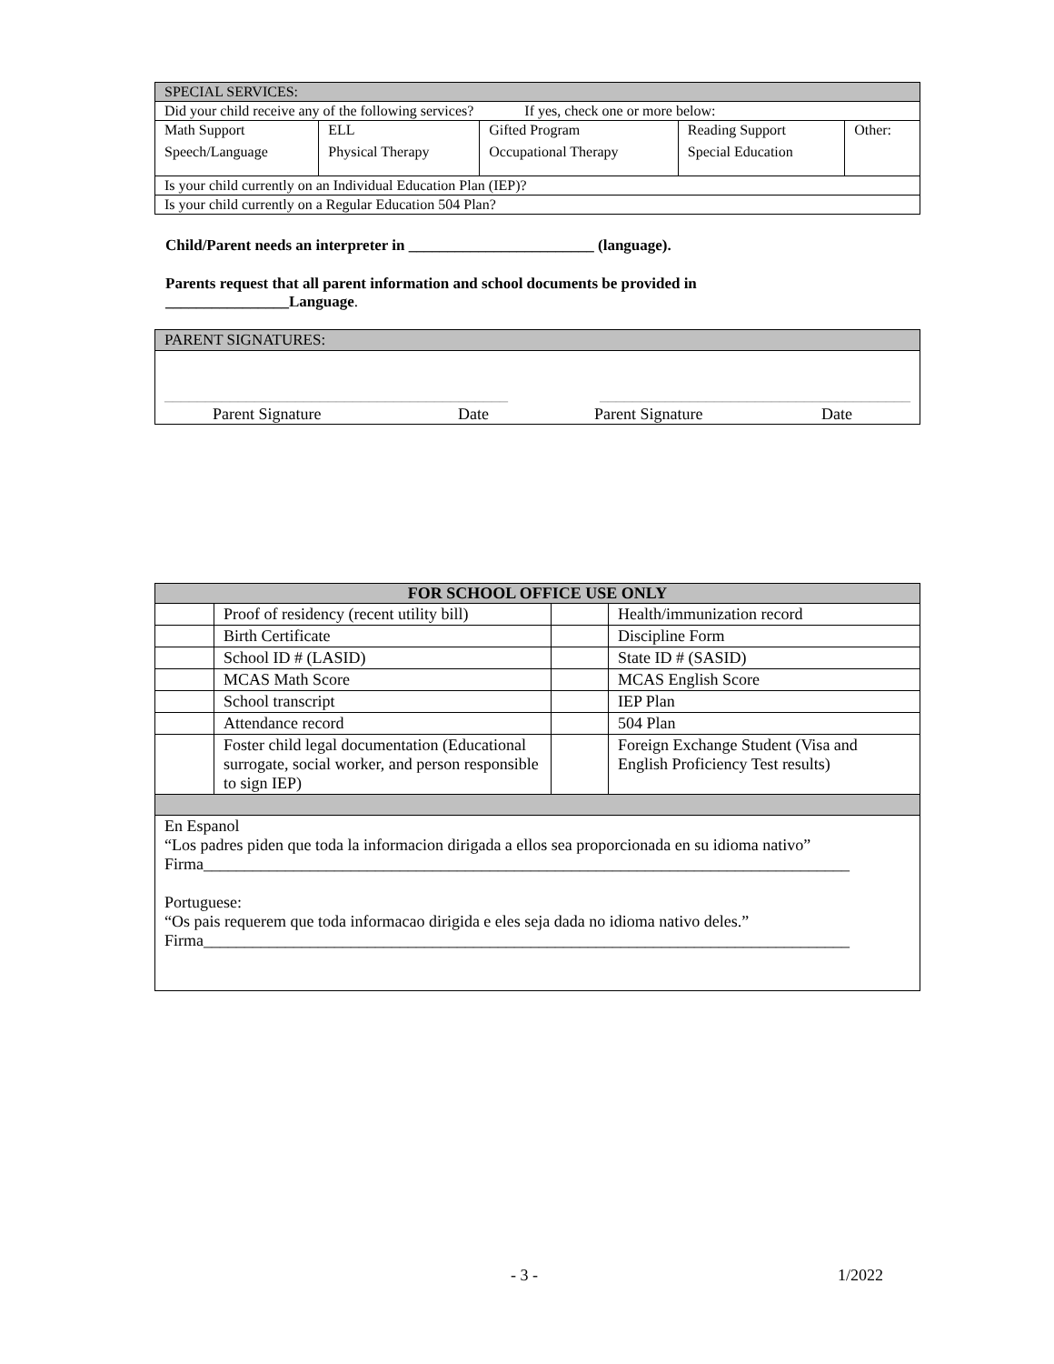| SPECIAL SERVICES: | | | | |
| Did your child receive any of the following services? If yes, check one or more below: | | | | |
| Math Support | ELL | Gifted Program | Reading Support | Other: |
| Speech/Language | Physical Therapy | Occupational Therapy | Special Education | |
| Is your child currently on an Individual Education Plan (IEP)? | | | | |
| Is your child currently on a Regular Education 504 Plan? | | | | |
Child/Parent needs an interpreter in ________________________ (language).
Parents request that all parent information and school documents be provided in
________________Language.
| PARENT SIGNATURES: |
| __________________________________________ ______________________________________ Parent Signature Date Parent Signature Date |
| FOR SCHOOL OFFICE USE ONLY | | | |
| --- | --- | --- | --- |
| | Proof of residency (recent utility bill) | | Health/immunization record |
| | Birth Certificate | | Discipline Form |
| | School ID # (LASID) | | State ID # (SASID) |
| | MCAS Math Score | | MCAS English Score |
| | School transcript | | IEP Plan |
| | Attendance record | | 504 Plan |
| | Foster child legal documentation (Educational surrogate, social worker, and person responsible to sign IEP) | | Foreign Exchange Student (Visa and English Proficiency Test results) |
| En Espanol “Los padres piden que toda la informacion dirigada a ellos sea proporcionada en su idioma nativo” Firma_______________________________________________________________________________ Portuguese: “Os pais requerem que toda informacao dirigida e eles seja dada no idioma nativo deles.” Firma_______________________________________________________________________________ | | | |
- 3 - 1/2022